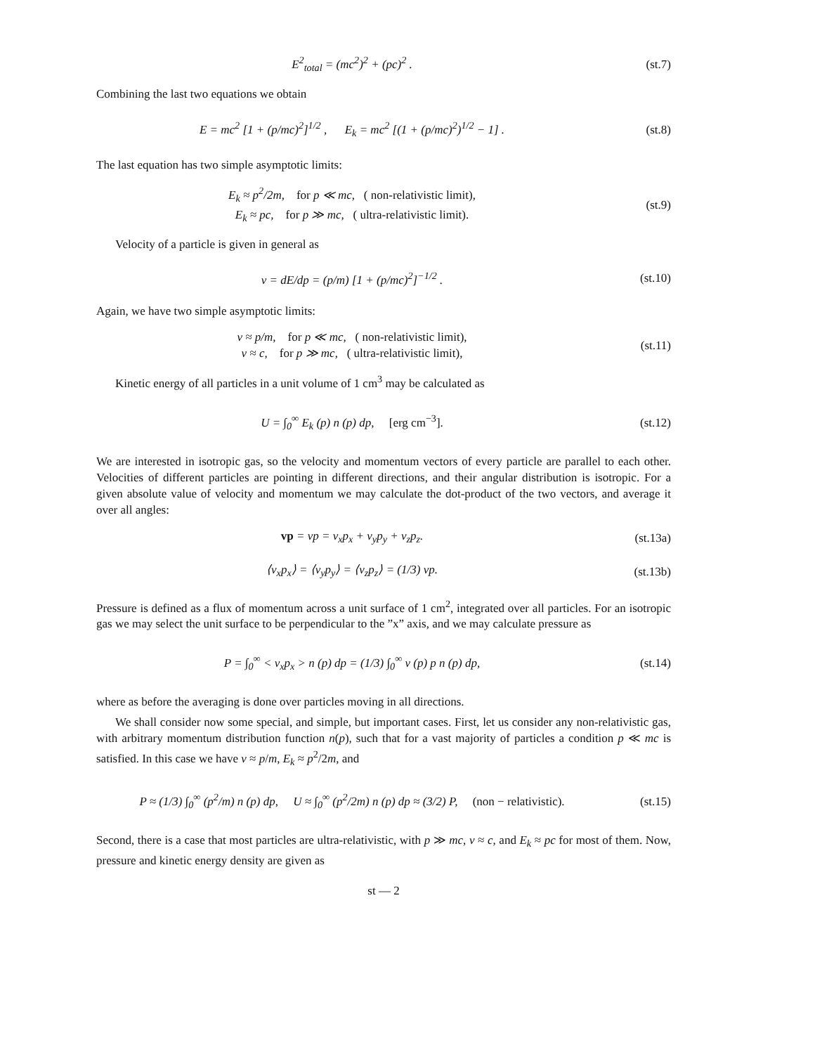E<sup>2</sup><sub>total</sub> = (mc<sup>2</sup>)<sup>2</sup> + (pc)<sup>2</sup> . (st.7)
Combining the last two equations we obtain
E = mc<sup>2</sup> [1 + (p/mc)<sup>2</sup>]<sup>1/2</sup> , E<sub>k</sub> = mc<sup>2</sup> [(1 + (p/mc)<sup>2</sup>)<sup>1/2</sup> − 1] .
(st.8)
The last equation has two simple asymptotic limits:
E<sub>k</sub> ≈ p<sup>2</sup>/2m, for p ≪ mc, ( non-relativistic limit),
E<sub>k</sub> ≈ pc, for p ≫ mc, ( ultra-relativistic limit).
(st.9)
Velocity of a particle is given in general as
v = dE/dp = (p/m) [1 + (p/mc)<sup>2</sup>]<sup>−1/2</sup> .
(st.10)
Again, we have two simple asymptotic limits:
v ≈ p/m, for p ≪ mc, ( non-relativistic limit),
v ≈ c, for p ≫ mc, ( ultra-relativistic limit),
(st.11)
Kinetic energy of all particles in a unit volume of 1 cm<sup>3</sup> may be calculated as
U = ∫<sub>0</sub><sup>∞</sup> E<sub>k</sub> (p) n (p) dp, [erg cm<sup>−3</sup>].
(st.12)
We are interested in isotropic gas, so the velocity and momentum vectors of every particle are parallel to each other. Velocities of different particles are pointing in different directions, and their angular distribution is isotropic. For a given absolute value of velocity and momentum we may calculate the dot-product of the two vectors, and average it over all angles:
vp = vp = v<sub>x</sub>p<sub>x</sub> + v<sub>y</sub>p<sub>y</sub> + v<sub>z</sub>p<sub>z</sub>. (st.13a)
⟨v<sub>x</sub>p<sub>x</sub>⟩ = ⟨v<sub>y</sub>p<sub>y</sub>⟩ = ⟨v<sub>z</sub>p<sub>z</sub>⟩ = (1/3) vp.
(st.13b)
Pressure is defined as a flux of momentum across a unit surface of 1 cm<sup>2</sup>, integrated over all particles. For an isotropic gas we may select the unit surface to be perpendicular to the ”x” axis, and we may calculate pressure as
P = ∫<sub>0</sub><sup>∞</sup> < v<sub>x</sub>p<sub>x</sub> > n (p) dp = (1/3) ∫<sub>0</sub><sup>∞</sup> v (p) p n (p) dp,
(st.14)
where as before the averaging is done over particles moving in all directions.
We shall consider now some special, and simple, but important cases. First, let us consider any non-relativistic gas, with arbitrary momentum distribution function n(p), such that for a vast majority of particles a condition p ≪ mc is satisfied. In this case we have v ≈ p/m, E<sub>k</sub> ≈ p<sup>2</sup>/2m, and
P ≈ (1/3) ∫<sub>0</sub><sup>∞</sup> (p<sup>2</sup>/m) n (p) dp, U ≈ ∫<sub>0</sub><sup>∞</sup> (p<sup>2</sup>/2m) n (p) dp ≈ (3/2) P, (non − relativistic).
(st.15)
Second, there is a case that most particles are ultra-relativistic, with p ≫ mc, v ≈ c, and E<sub>k</sub> ≈ pc for most of them. Now, pressure and kinetic energy density are given as
st — 2